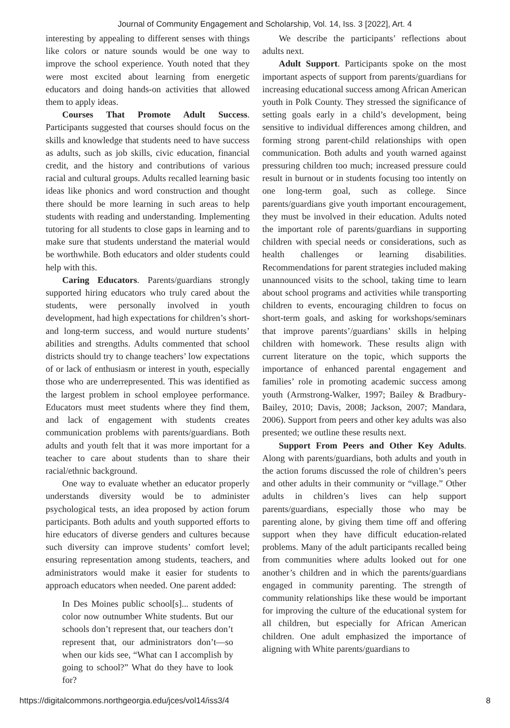Journal of Community Engagement and Scholarship, Vol. 14, Iss. 3 [2022], Art. 4
interesting by appealing to different senses with things like colors or nature sounds would be one way to improve the school experience. Youth noted that they were most excited about learning from energetic educators and doing hands-on activities that allowed them to apply ideas.
Courses That Promote Adult Success. Participants suggested that courses should focus on the skills and knowledge that students need to have success as adults, such as job skills, civic education, financial credit, and the history and contributions of various racial and cultural groups. Adults recalled learning basic ideas like phonics and word construction and thought there should be more learning in such areas to help students with reading and understanding. Implementing tutoring for all students to close gaps in learning and to make sure that students understand the material would be worthwhile. Both educators and older students could help with this.
Caring Educators. Parents/guardians strongly supported hiring educators who truly cared about the students, were personally involved in youth development, had high expectations for children’s short- and long-term success, and would nurture students’ abilities and strengths. Adults commented that school districts should try to change teachers’ low expectations of or lack of enthusiasm or interest in youth, especially those who are underrepresented. This was identified as the largest problem in school employee performance. Educators must meet students where they find them, and lack of engagement with students creates communication problems with parents/guardians. Both adults and youth felt that it was more important for a teacher to care about students than to share their racial/ethnic background.
One way to evaluate whether an educator properly understands diversity would be to administer psychological tests, an idea proposed by action forum participants. Both adults and youth supported efforts to hire educators of diverse genders and cultures because such diversity can improve students’ comfort level; ensuring representation among students, teachers, and administrators would make it easier for students to approach educators when needed. One parent added:
In Des Moines public school[s]... students of color now outnumber White students. But our schools don’t represent that, our teachers don’t represent that, our administrators don’t—so when our kids see, “What can I accomplish by going to school?” What do they have to look for?
We describe the participants’ reflections about adults next.
Adult Support. Participants spoke on the most important aspects of support from parents/guardians for increasing educational success among African American youth in Polk County. They stressed the significance of setting goals early in a child’s development, being sensitive to individual differences among children, and forming strong parent-child relationships with open communication. Both adults and youth warned against pressuring children too much; increased pressure could result in burnout or in students focusing too intently on one long-term goal, such as college. Since parents/guardians give youth important encouragement, they must be involved in their education. Adults noted the important role of parents/guardians in supporting children with special needs or considerations, such as health challenges or learning disabilities. Recommendations for parent strategies included making unannounced visits to the school, taking time to learn about school programs and activities while transporting children to events, encouraging children to focus on short-term goals, and asking for workshops/seminars that improve parents’/guardians’ skills in helping children with homework. These results align with current literature on the topic, which supports the importance of enhanced parental engagement and families’ role in promoting academic success among youth (Armstrong-Walker, 1997; Bailey & Bradbury-Bailey, 2010; Davis, 2008; Jackson, 2007; Mandara, 2006). Support from peers and other key adults was also presented; we outline these results next.
Support From Peers and Other Key Adults. Along with parents/guardians, both adults and youth in the action forums discussed the role of children’s peers and other adults in their community or “village.” Other adults in children’s lives can help support parents/guardians, especially those who may be parenting alone, by giving them time off and offering support when they have difficult education-related problems. Many of the adult participants recalled being from communities where adults looked out for one another’s children and in which the parents/guardians engaged in community parenting. The strength of community relationships like these would be important for improving the culture of the educational system for all children, but especially for African American children. One adult emphasized the importance of aligning with White parents/guardians to
https://digitalcommons.northgeorgia.edu/jces/vol14/iss3/4 8